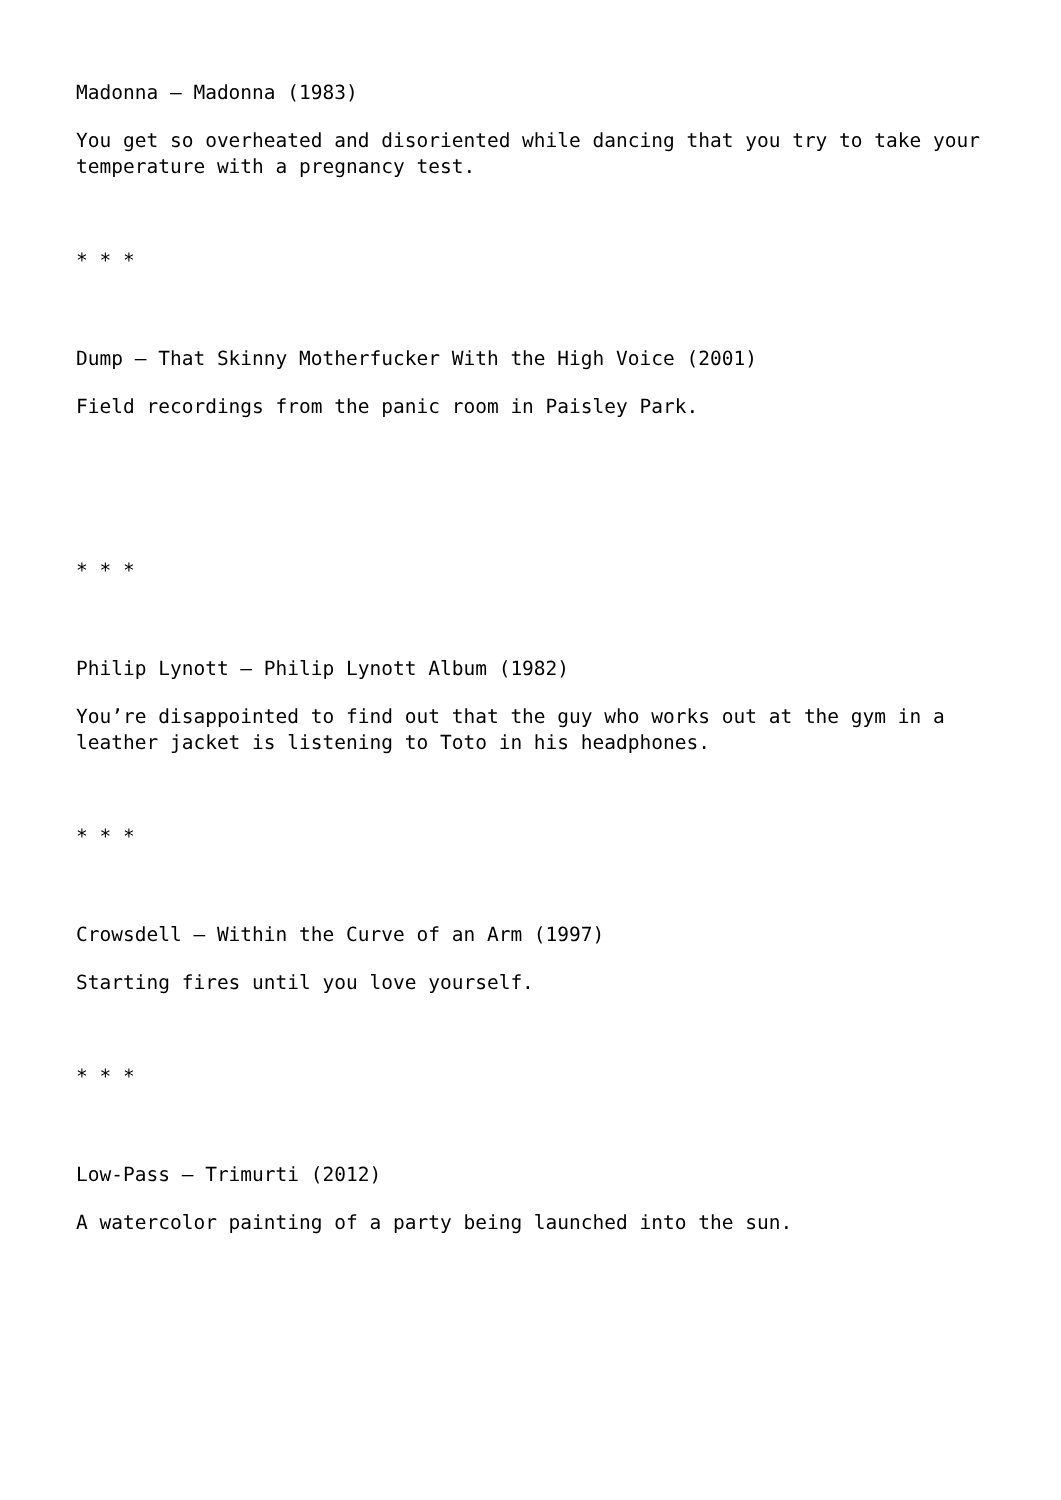Madonna – Madonna (1983)
You get so overheated and disoriented while dancing that you try to take your temperature with a pregnancy test.
* * *
Dump – That Skinny Motherfucker With the High Voice (2001)
Field recordings from the panic room in Paisley Park.
* * *
Philip Lynott – Philip Lynott Album (1982)
You’re disappointed to find out that the guy who works out at the gym in a leather jacket is listening to Toto in his headphones.
* * *
Crowsdell – Within the Curve of an Arm (1997)
Starting fires until you love yourself.
* * *
Low-Pass – Trimurti (2012)
A watercolor painting of a party being launched into the sun.